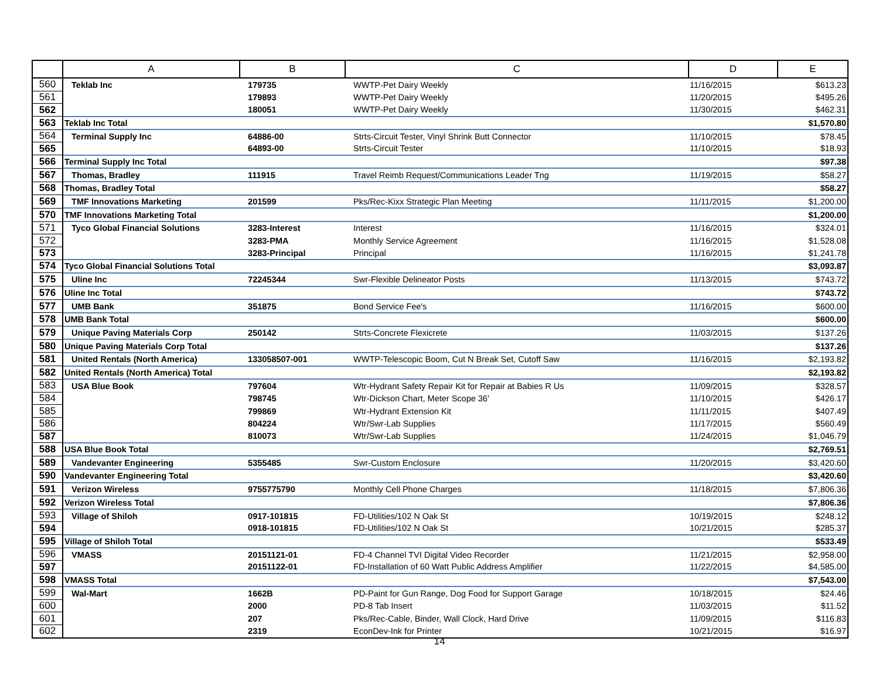| | A | B | C | D | E |
| --- | --- | --- | --- | --- | --- |
| 560 | Teklab Inc | 179735 | WWTP-Pet Dairy Weekly | 11/16/2015 | $613.23 |
| 561 | | 179893 | WWTP-Pet Dairy Weekly | 11/20/2015 | $495.26 |
| 562 | | 180051 | WWTP-Pet Dairy Weekly | 11/30/2015 | $462.31 |
| 563 | Teklab Inc Total | | | | $1,570.80 |
| 564 | Terminal Supply Inc | 64886-00 | Strts-Circuit Tester, Vinyl Shrink Butt Connector | 11/10/2015 | $78.45 |
| 565 | | 64893-00 | Strts-Circuit Tester | 11/10/2015 | $18.93 |
| 566 | Terminal Supply Inc Total | | | | $97.38 |
| 567 | Thomas, Bradley | 111915 | Travel Reimb Request/Communications Leader Tng | 11/19/2015 | $58.27 |
| 568 | Thomas, Bradley Total | | | | $58.27 |
| 569 | TMF Innovations Marketing | 201599 | Pks/Rec-Kixx Strategic Plan Meeting | 11/11/2015 | $1,200.00 |
| 570 | TMF Innovations Marketing Total | | | | $1,200.00 |
| 571 | Tyco Global Financial Solutions | 3283-Interest | Interest | 11/16/2015 | $324.01 |
| 572 | | 3283-PMA | Monthly Service Agreement | 11/16/2015 | $1,528.08 |
| 573 | | 3283-Principal | Principal | 11/16/2015 | $1,241.78 |
| 574 | Tyco Global Financial Solutions Total | | | | $3,093.87 |
| 575 | Uline Inc | 72245344 | Swr-Flexible Delineator Posts | 11/13/2015 | $743.72 |
| 576 | Uline Inc Total | | | | $743.72 |
| 577 | UMB Bank | 351875 | Bond Service Fee's | 11/16/2015 | $600.00 |
| 578 | UMB Bank Total | | | | $600.00 |
| 579 | Unique Paving Materials Corp | 250142 | Strts-Concrete Flexicrete | 11/03/2015 | $137.26 |
| 580 | Unique Paving Materials Corp Total | | | | $137.26 |
| 581 | United Rentals (North America) | 133058507-001 | WWTP-Telescopic Boom, Cut N Break Set, Cutoff Saw | 11/16/2015 | $2,193.82 |
| 582 | United Rentals (North America) Total | | | | $2,193.82 |
| 583 | USA Blue Book | 797604 | Wtr-Hydrant Safety Repair Kit for Repair at Babies R Us | 11/09/2015 | $328.57 |
| 584 | | 798745 | Wtr-Dickson Chart, Meter Scope 36' | 11/10/2015 | $426.17 |
| 585 | | 799869 | Wtr-Hydrant Extension Kit | 11/11/2015 | $407.49 |
| 586 | | 804224 | Wtr/Swr-Lab Supplies | 11/17/2015 | $560.49 |
| 587 | | 810073 | Wtr/Swr-Lab Supplies | 11/24/2015 | $1,046.79 |
| 588 | USA Blue Book Total | | | | $2,769.51 |
| 589 | Vandevanter Engineering | 5355485 | Swr-Custom Enclosure | 11/20/2015 | $3,420.60 |
| 590 | Vandevanter Engineering Total | | | | $3,420.60 |
| 591 | Verizon Wireless | 9755775790 | Monthly Cell Phone Charges | 11/18/2015 | $7,806.36 |
| 592 | Verizon Wireless Total | | | | $7,806.36 |
| 593 | Village of Shiloh | 0917-101815 | FD-Utilities/102 N Oak St | 10/19/2015 | $248.12 |
| 594 | | 0918-101815 | FD-Utilities/102 N Oak St | 10/21/2015 | $285.37 |
| 595 | Village of Shiloh Total | | | | $533.49 |
| 596 | VMASS | 20151121-01 | FD-4 Channel TVI Digital Video Recorder | 11/21/2015 | $2,958.00 |
| 597 | | 20151122-01 | FD-Installation of 60 Watt Public Address Amplifier | 11/22/2015 | $4,585.00 |
| 598 | VMASS Total | | | | $7,543.00 |
| 599 | Wal-Mart | 1662B | PD-Paint for Gun Range, Dog Food for Support Garage | 10/18/2015 | $24.46 |
| 600 | | 2000 | PD-8 Tab Insert | 11/03/2015 | $11.52 |
| 601 | | 207 | Pks/Rec-Cable, Binder, Wall Clock, Hard Drive | 11/09/2015 | $116.83 |
| 602 | | 2319 | EconDev-Ink for Printer | 10/21/2015 | $16.97 |
14